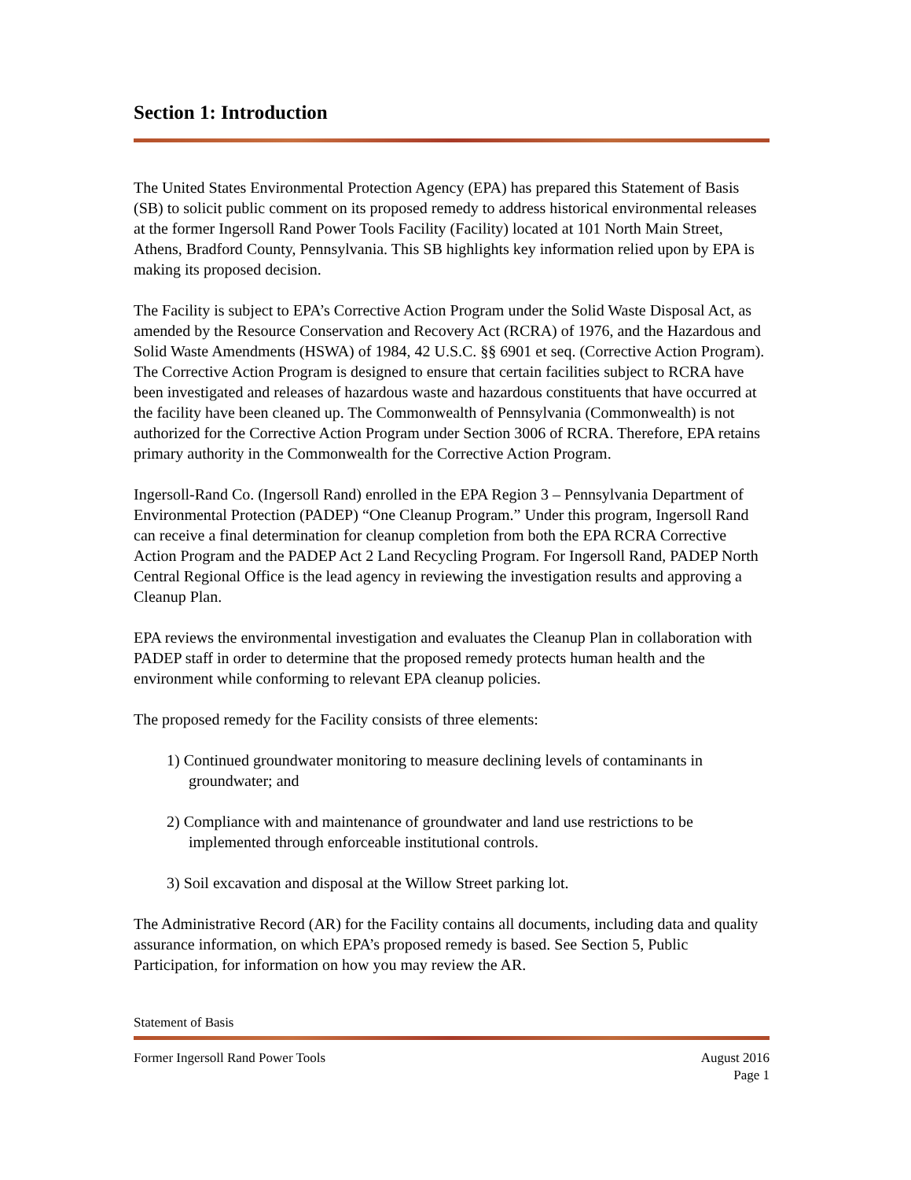Section 1: Introduction
The United States Environmental Protection Agency (EPA) has prepared this Statement of Basis (SB) to solicit public comment on its proposed remedy to address historical environmental releases at the former Ingersoll Rand Power Tools Facility (Facility) located at 101 North Main Street, Athens, Bradford County, Pennsylvania. This SB highlights key information relied upon by EPA is making its proposed decision.
The Facility is subject to EPA’s Corrective Action Program under the Solid Waste Disposal Act, as amended by the Resource Conservation and Recovery Act (RCRA) of 1976, and the Hazardous and Solid Waste Amendments (HSWA) of 1984, 42 U.S.C. §§ 6901 et seq. (Corrective Action Program). The Corrective Action Program is designed to ensure that certain facilities subject to RCRA have been investigated and releases of hazardous waste and hazardous constituents that have occurred at the facility have been cleaned up. The Commonwealth of Pennsylvania (Commonwealth) is not authorized for the Corrective Action Program under Section 3006 of RCRA. Therefore, EPA retains primary authority in the Commonwealth for the Corrective Action Program.
Ingersoll-Rand Co. (Ingersoll Rand) enrolled in the EPA Region 3 – Pennsylvania Department of Environmental Protection (PADEP) “One Cleanup Program.” Under this program, Ingersoll Rand can receive a final determination for cleanup completion from both the EPA RCRA Corrective Action Program and the PADEP Act 2 Land Recycling Program. For Ingersoll Rand, PADEP North Central Regional Office is the lead agency in reviewing the investigation results and approving a Cleanup Plan.
EPA reviews the environmental investigation and evaluates the Cleanup Plan in collaboration with PADEP staff in order to determine that the proposed remedy protects human health and the environment while conforming to relevant EPA cleanup policies.
The proposed remedy for the Facility consists of three elements:
1) Continued groundwater monitoring to measure declining levels of contaminants in groundwater; and
2) Compliance with and maintenance of groundwater and land use restrictions to be implemented through enforceable institutional controls.
3) Soil excavation and disposal at the Willow Street parking lot.
The Administrative Record (AR) for the Facility contains all documents, including data and quality assurance information, on which EPA’s proposed remedy is based. See Section 5, Public Participation, for information on how you may review the AR.
Statement of Basis
Former Ingersoll Rand Power Tools August 2016
Page 1